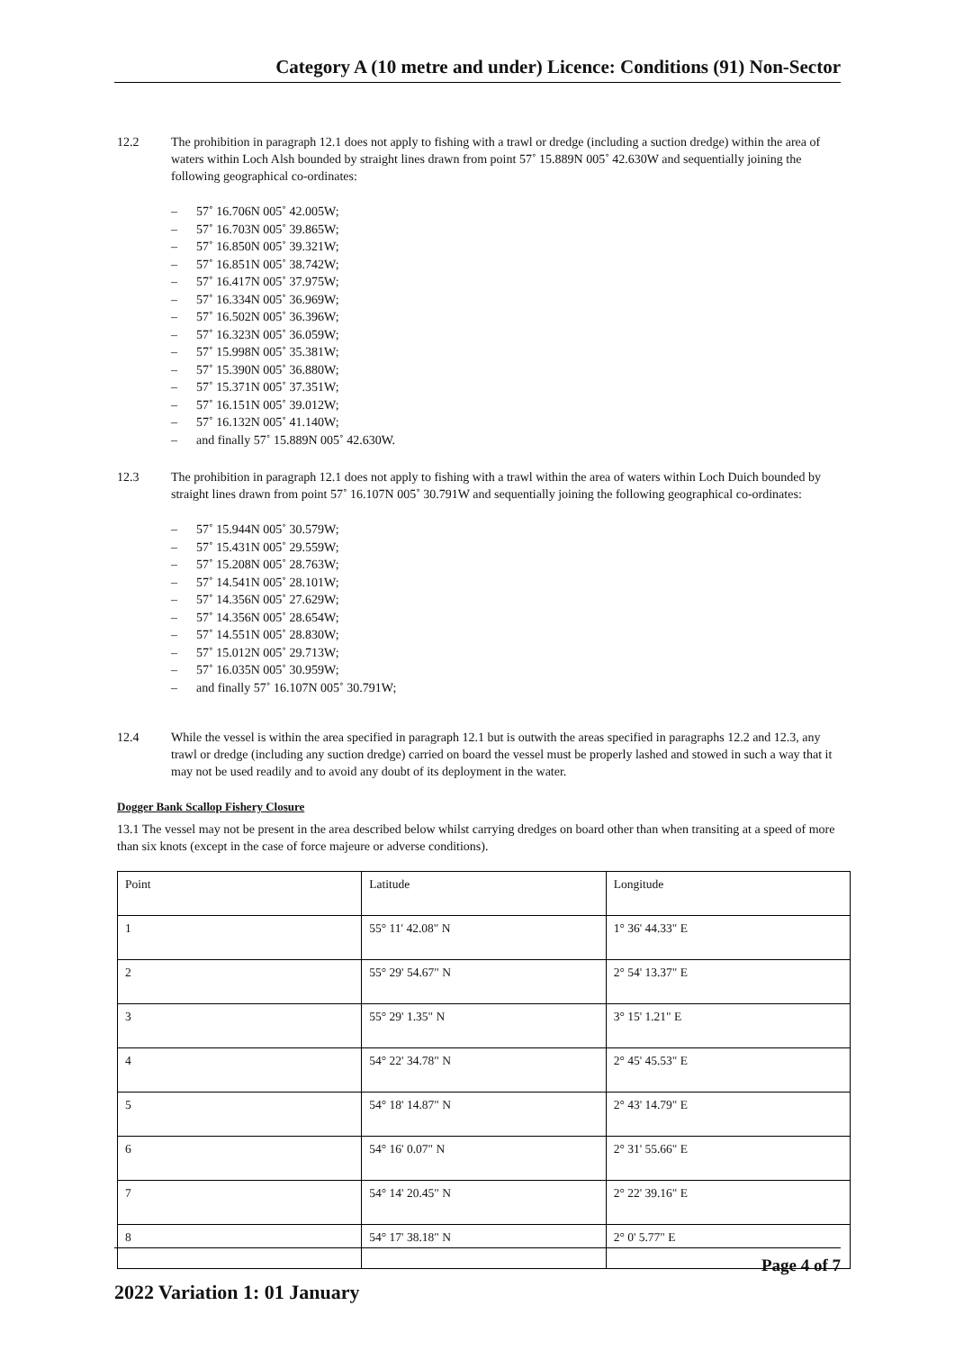Category A (10 metre and under) Licence: Conditions (91) Non-Sector
12.2 The prohibition in paragraph 12.1 does not apply to fishing with a trawl or dredge (including a suction dredge) within the area of waters within Loch Alsh bounded by straight lines drawn from point 57˚ 15.889N 005˚ 42.630W and sequentially joining the following geographical co-ordinates:
– 57˚ 16.706N 005˚ 42.005W;
– 57˚ 16.703N 005˚ 39.865W;
– 57˚ 16.850N 005˚ 39.321W;
– 57˚ 16.851N 005˚ 38.742W;
– 57˚ 16.417N 005˚ 37.975W;
– 57˚ 16.334N 005˚ 36.969W;
– 57˚ 16.502N 005˚ 36.396W;
– 57˚ 16.323N 005˚ 36.059W;
– 57˚ 15.998N 005˚ 35.381W;
– 57˚ 15.390N 005˚ 36.880W;
– 57˚ 15.371N 005˚ 37.351W;
– 57˚ 16.151N 005˚ 39.012W;
– 57˚ 16.132N 005˚ 41.140W;
– and finally 57˚ 15.889N 005˚ 42.630W.
12.3 The prohibition in paragraph 12.1 does not apply to fishing with a trawl within the area of waters within Loch Duich bounded by straight lines drawn from point 57˚ 16.107N 005˚ 30.791W and sequentially joining the following geographical co-ordinates:
– 57˚ 15.944N 005˚ 30.579W;
– 57˚ 15.431N 005˚ 29.559W;
– 57˚ 15.208N 005˚ 28.763W;
– 57˚ 14.541N 005˚ 28.101W;
– 57˚ 14.356N 005˚ 27.629W;
– 57˚ 14.356N 005˚ 28.654W;
– 57˚ 14.551N 005˚ 28.830W;
– 57˚ 15.012N 005˚ 29.713W;
– 57˚ 16.035N 005˚ 30.959W;
– and finally 57˚ 16.107N 005˚ 30.791W;
12.4 While the vessel is within the area specified in paragraph 12.1 but is outwith the areas specified in paragraphs 12.2 and 12.3, any trawl or dredge (including any suction dredge) carried on board the vessel must be properly lashed and stowed in such a way that it may not be used readily and to avoid any doubt of its deployment in the water.
Dogger Bank Scallop Fishery Closure
13.1 The vessel may not be present in the area described below whilst carrying dredges on board other than when transiting at a speed of more than six knots (except in the case of force majeure or adverse conditions).
| Point | Latitude | Longitude |
| 1 | 55° 11' 42.08" N | 1° 36' 44.33" E |
| 2 | 55° 29' 54.67" N | 2° 54' 13.37" E |
| 3 | 55° 29' 1.35" N | 3° 15' 1.21" E |
| 4 | 54° 22' 34.78" N | 2° 45' 45.53" E |
| 5 | 54° 18' 14.87" N | 2° 43' 14.79" E |
| 6 | 54° 16' 0.07" N | 2° 31' 55.66" E |
| 7 | 54° 14' 20.45" N | 2° 22' 39.16" E |
| 8 | 54° 17' 38.18" N | 2° 0' 5.77" E |
Page 4 of 7
2022 Variation 1: 01 January